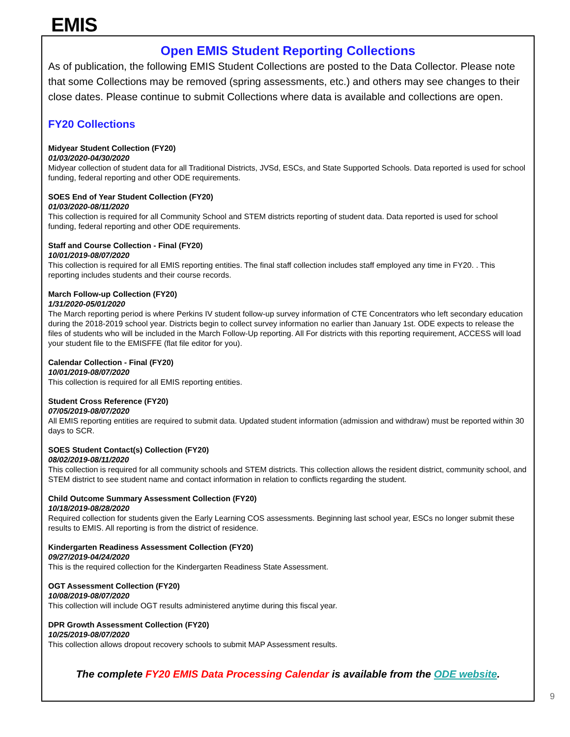EMIS
Open EMIS Student Reporting Collections
As of publication, the following EMIS Student Collections are posted to the Data Collector. Please note that some Collections may be removed (spring assessments, etc.) and others may see changes to their close dates. Please continue to submit Collections where data is available and collections are open.
FY20 Collections
Midyear Student Collection (FY20)
01/03/2020-04/30/2020
Midyear collection of student data for all Traditional Districts, JVSd, ESCs, and State Supported Schools. Data reported is used for school funding, federal reporting and other ODE requirements.
SOES End of Year Student Collection (FY20)
01/03/2020-08/11/2020
This collection is required for all Community School and STEM districts reporting of student data. Data reported is used for school funding, federal reporting and other ODE requirements.
Staff and Course Collection - Final (FY20)
10/01/2019-08/07/2020
This collection is required for all EMIS reporting entities. The final staff collection includes staff employed any time in FY20. . This reporting includes students and their course records.
March Follow-up Collection (FY20)
1/31/2020-05/01/2020
The March reporting period is where Perkins IV student follow-up survey information of CTE Concentrators who left secondary education during the 2018-2019 school year. Districts begin to collect survey information no earlier than January 1st. ODE expects to release the files of students who will be included in the March Follow-Up reporting. All For districts with this reporting requirement, ACCESS will load your student file to the EMISFFE (flat file editor for you).
Calendar Collection - Final (FY20)
10/01/2019-08/07/2020
This collection is required for all EMIS reporting entities.
Student Cross Reference (FY20)
07/05/2019-08/07/2020
All EMIS reporting entities are required to submit data. Updated student information (admission and withdraw) must be reported within 30 days to SCR.
SOES Student Contact(s) Collection (FY20)
08/02/2019-08/11/2020
This collection is required for all community schools and STEM districts. This collection allows the resident district, community school, and STEM district to see student name and contact information in relation to conflicts regarding the student.
Child Outcome Summary Assessment Collection (FY20)
10/18/2019-08/28/2020
Required collection for students given the Early Learning COS assessments. Beginning last school year, ESCs no longer submit these results to EMIS. All reporting is from the district of residence.
Kindergarten Readiness Assessment Collection (FY20)
09/27/2019-04/24/2020
This is the required collection for the Kindergarten Readiness State Assessment.
OGT Assessment Collection (FY20)
10/08/2019-08/07/2020
This collection will include OGT results administered anytime during this fiscal year.
DPR Growth Assessment Collection (FY20)
10/25/2019-08/07/2020
This collection allows dropout recovery schools to submit MAP Assessment results.
The complete FY20 EMIS Data Processing Calendar is available from the ODE website.
9